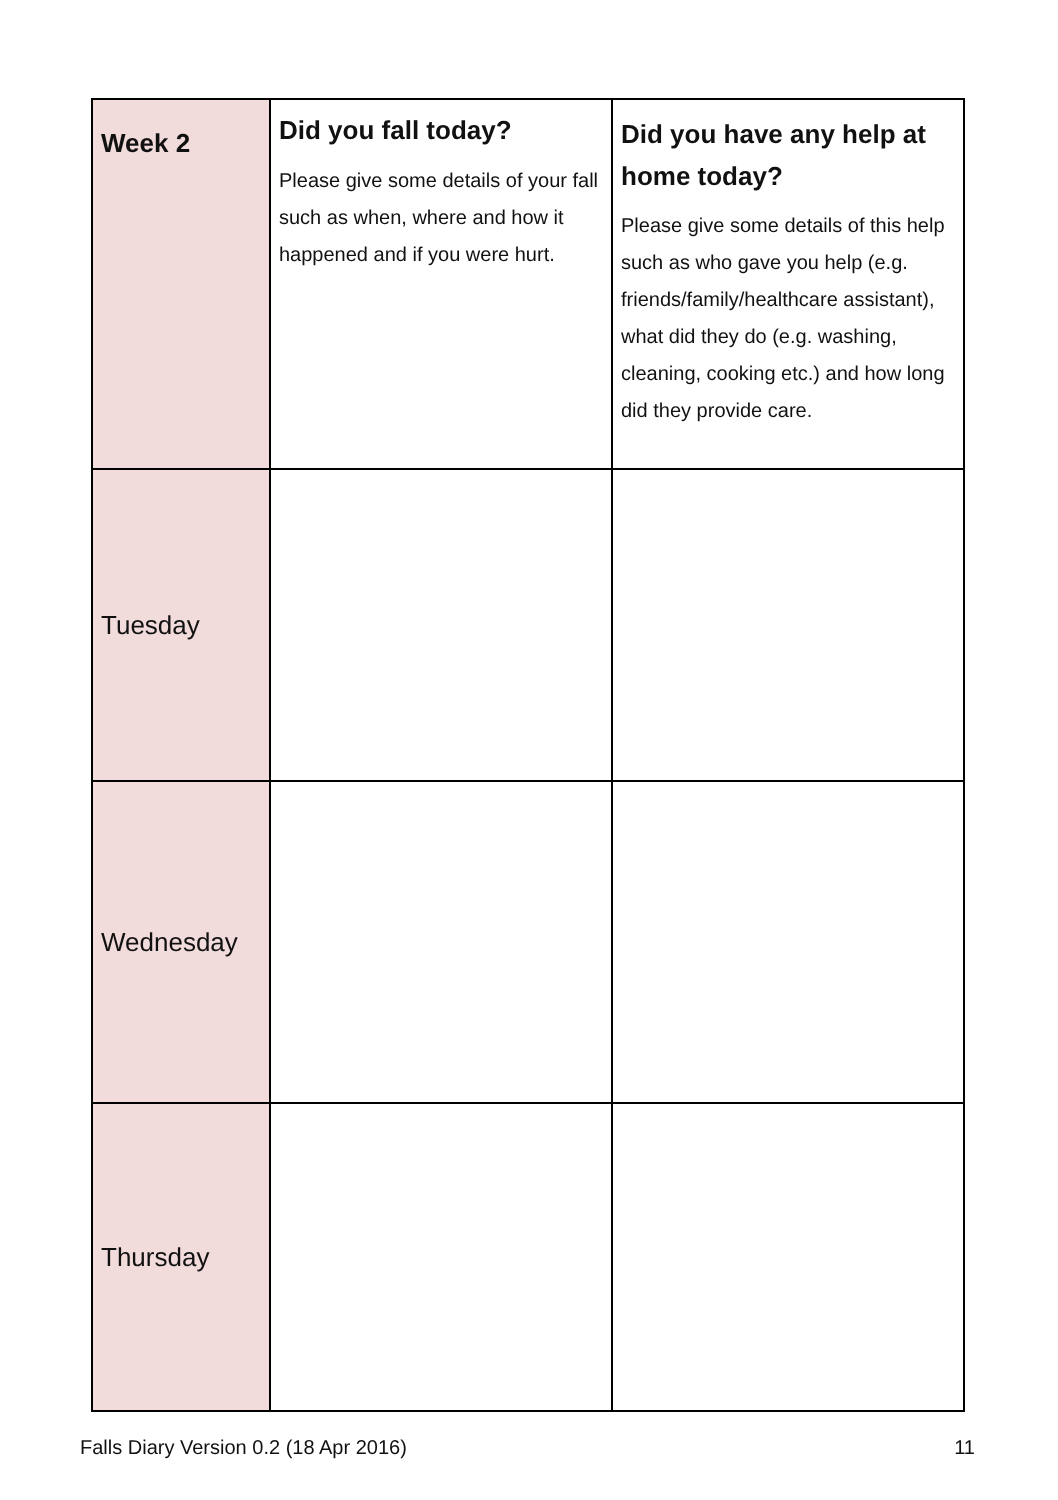| Week 2 | Did you fall today? Please give some details of your fall such as when, where and how it happened and if you were hurt. | Did you have any help at home today? Please give some details of this help such as who gave you help (e.g. friends/family/healthcare assistant), what did they do (e.g. washing, cleaning, cooking etc.) and how long did they provide care. |
| Tuesday | | |
| Wednesday | | |
| Thursday | | |
Falls Diary Version 0.2 (18 Apr 2016) 11